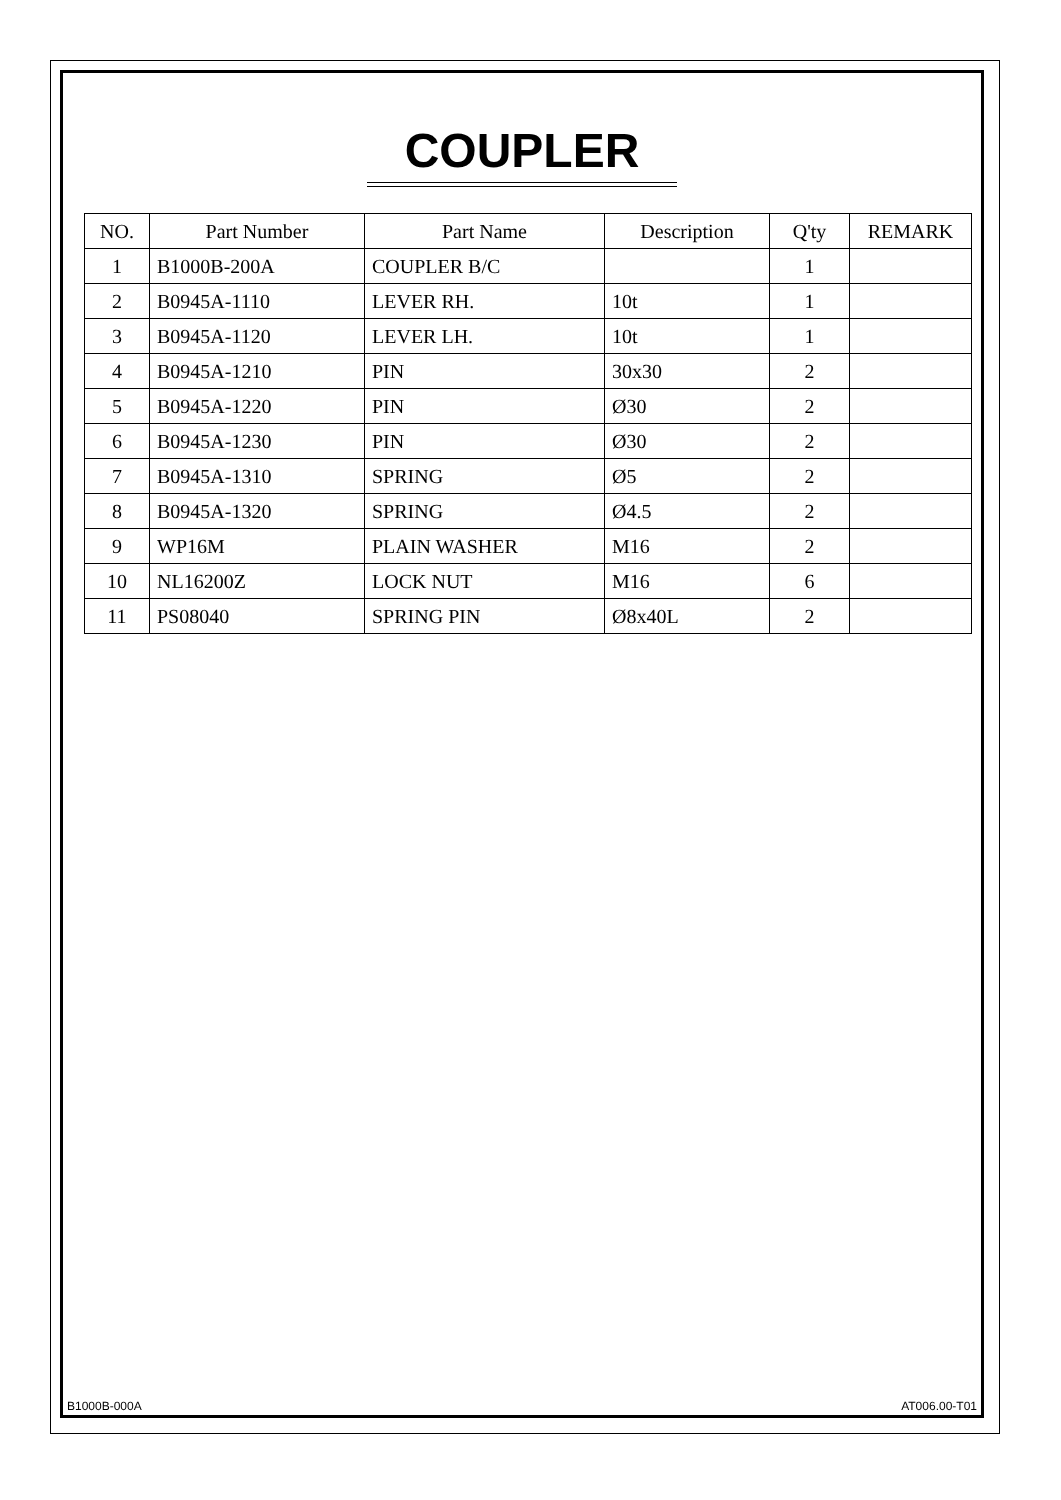COUPLER
| NO. | Part Number | Part Name | Description | Q'ty | REMARK |
| --- | --- | --- | --- | --- | --- |
| 1 | B1000B-200A | COUPLER B/C | | 1 | |
| 2 | B0945A-1110 | LEVER RH. | 10t | 1 | |
| 3 | B0945A-1120 | LEVER LH. | 10t | 1 | |
| 4 | B0945A-1210 | PIN | 30x30 | 2 | |
| 5 | B0945A-1220 | PIN | Ø30 | 2 | |
| 6 | B0945A-1230 | PIN | Ø30 | 2 | |
| 7 | B0945A-1310 | SPRING | Ø5 | 2 | |
| 8 | B0945A-1320 | SPRING | Ø4.5 | 2 | |
| 9 | WP16M | PLAIN WASHER | M16 | 2 | |
| 10 | NL16200Z | LOCK NUT | M16 | 6 | |
| 11 | PS08040 | SPRING PIN | Ø8x40L | 2 | |
B1000B-000A AT006.00-T01